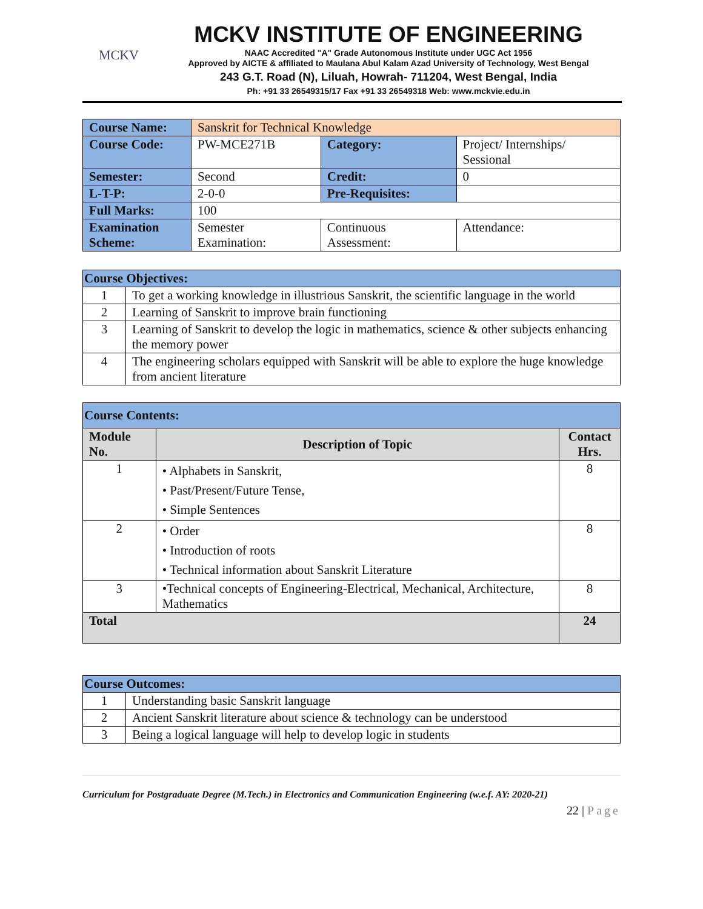MCKV
MCKV INSTITUTE OF ENGINEERING
NAAC Accredited "A" Grade Autonomous Institute under UGC Act 1956
Approved by AICTE & affiliated to Maulana Abul Kalam Azad University of Technology, West Bengal
243 G.T. Road (N), Liluah, Howrah- 711204, West Bengal, India
Ph: +91 33 26549315/17 Fax +91 33 26549318 Web: www.mckvie.edu.in
| Course Name: | Sanskrit for Technical Knowledge | | |
| Course Code: | PW-MCE271B | Category: | Project/ Internships/ Sessional |
| Semester: | Second | Credit: | 0 |
| L-T-P: | 2-0-0 | Pre-Requisites: | |
| Full Marks: | 100 | | |
| Examination Scheme: | Semester Examination: | Continuous Assessment: | Attendance: |
| Course Objectives: | |
| --- | --- |
| 1 | To get a working knowledge in illustrious Sanskrit, the scientific language in the world |
| 2 | Learning of Sanskrit to improve brain functioning |
| 3 | Learning of Sanskrit to develop the logic in mathematics, science & other subjects enhancing the memory power |
| 4 | The engineering scholars equipped with Sanskrit will be able to explore the huge knowledge from ancient literature |
| Course Contents: | | |
| --- | --- | --- |
| Module No. | Description of Topic | Contact Hrs. |
| 1 | • Alphabets in Sanskrit, • Past/Present/Future Tense, • Simple Sentences | 8 |
| 2 | • Order • Introduction of roots • Technical information about Sanskrit Literature | 8 |
| 3 | •Technical concepts of Engineering-Electrical, Mechanical, Architecture, Mathematics | 8 |
| Total | | 24 |
| Course Outcomes: | |
| --- | --- |
| 1 | Understanding basic Sanskrit language |
| 2 | Ancient Sanskrit literature about science & technology can be understood |
| 3 | Being a logical language will help to develop logic in students |
Curriculum for Postgraduate Degree (M.Tech.) in Electronics and Communication Engineering (w.e.f. AY: 2020-21)
22 | Page